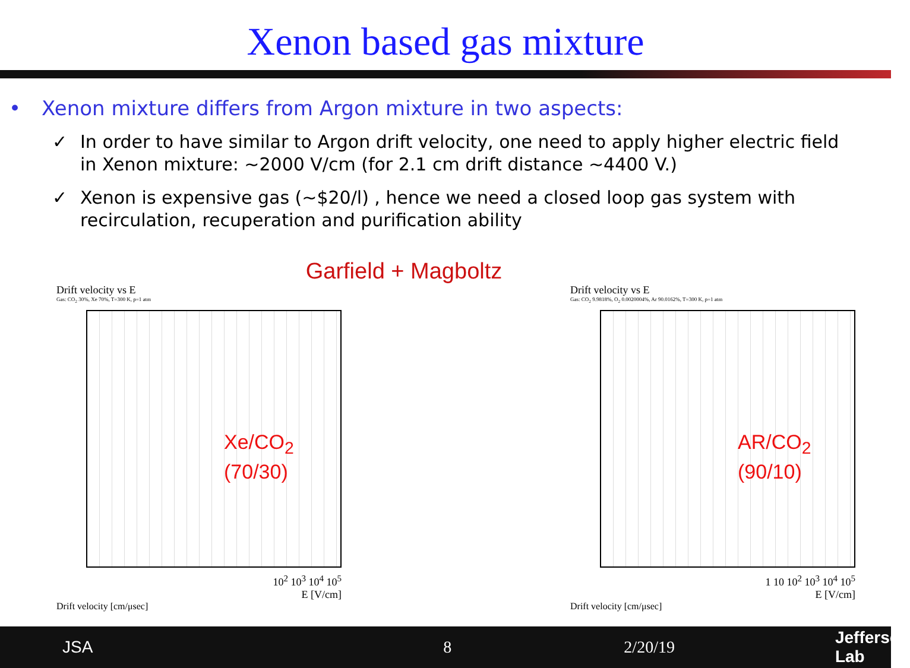Xenon based gas mixture
• Xenon mixture differs from Argon mixture in two aspects:
✓ In order to have similar to Argon drift velocity, one need to apply higher electric field in Xenon mixture: ~2000 V/cm (for 2.1 cm drift distance ~4400 V.)
✓ Xenon is expensive gas (~$20/l) , hence we need a closed loop gas system with recirculation, recuperation and purification ability
Garfield + Magboltz
Drift velocity vs E
Gas: CO<sub>2</sub> 30%, Xe 70%, T=300 K, p=1 atm
Xe/CO<sub>2</sub>
(70/30)
10<sup>2</sup> 10<sup>3</sup> 10<sup>4</sup> 10<sup>5</sup>
E [V/cm]
Drift velocity [cm/μsec]
Drift velocity vs E
Gas: CO<sub>2</sub> 9.9818%, O<sub>2</sub> 0.0020004%, Ar 90.0162%, T=300 K, p=1 atm
AR/CO<sub>2</sub>
(90/10)
1 10 10<sup>2</sup> 10<sup>3</sup> 10<sup>4</sup> 10<sup>5</sup>
E [V/cm]
Drift velocity [cm/μsec]
JSA 8 2/20/19 Jefferson Lab